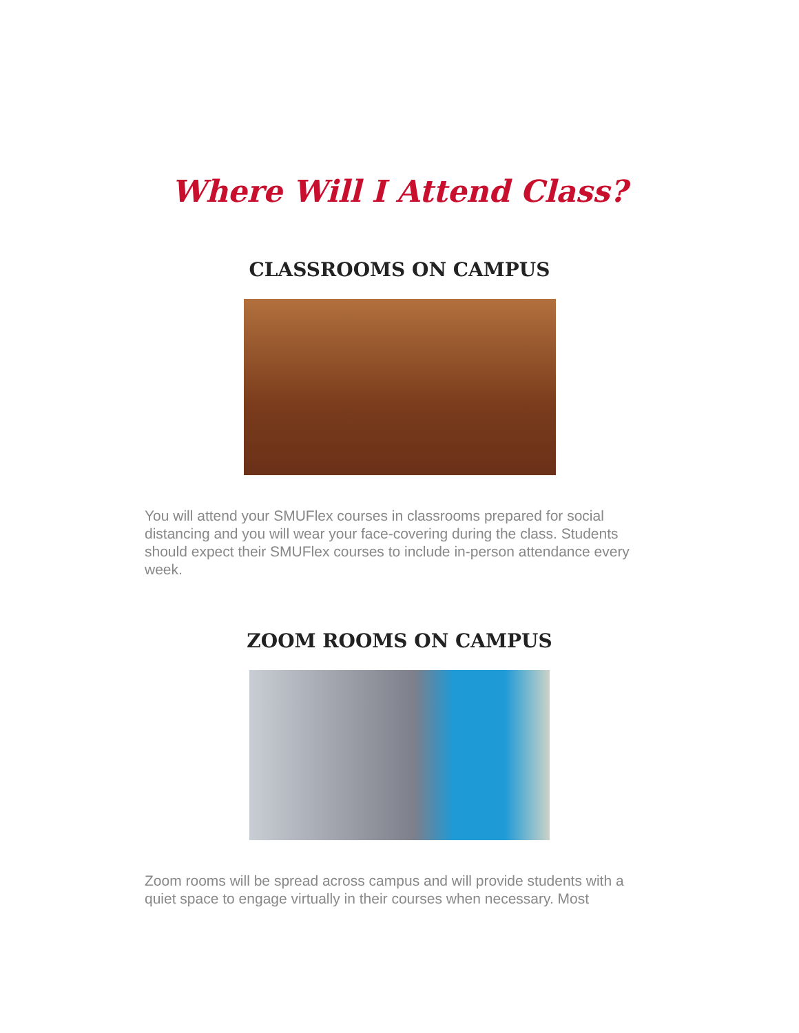Where Will I Attend Class?
CLASSROOMS ON CAMPUS
You will attend your SMUFlex courses in classrooms prepared for social distancing and you will wear your face-covering during the class. Students should expect their SMUFlex courses to include in-person attendance every week.
ZOOM ROOMS ON CAMPUS
Zoom rooms will be spread across campus and will provide students with a quiet space to engage virtually in their courses when necessary. Most